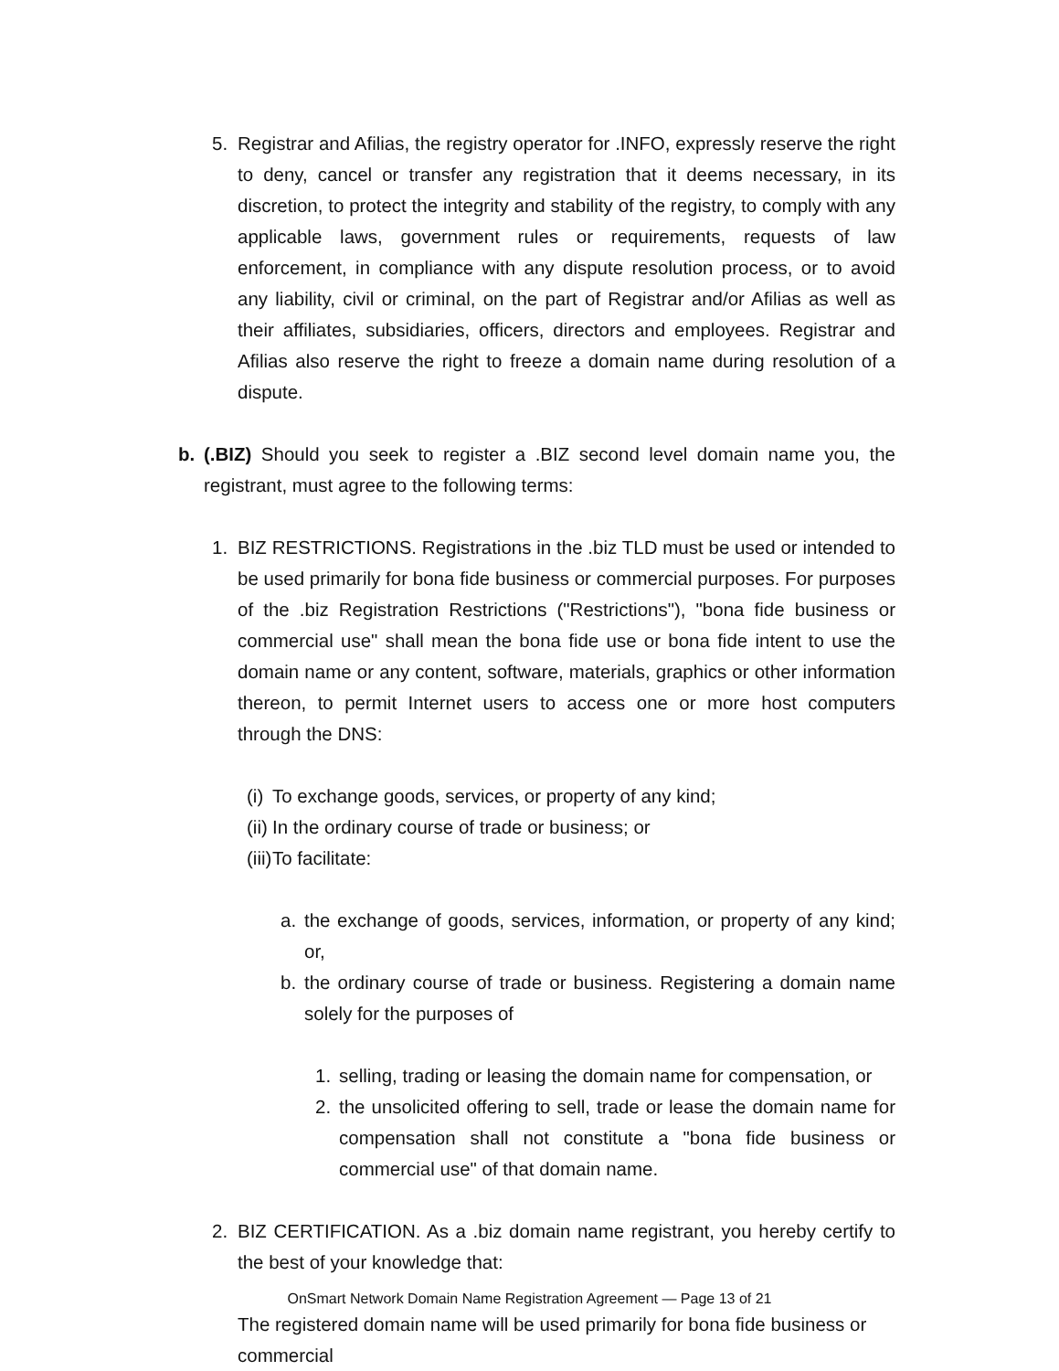5. Registrar and Afilias, the registry operator for .INFO, expressly reserve the right to deny, cancel or transfer any registration that it deems necessary, in its discretion, to protect the integrity and stability of the registry, to comply with any applicable laws, government rules or requirements, requests of law enforcement, in compliance with any dispute resolution process, or to avoid any liability, civil or criminal, on the part of Registrar and/or Afilias as well as their affiliates, subsidiaries, officers, directors and employees. Registrar and Afilias also reserve the right to freeze a domain name during resolution of a dispute.
b. (.BIZ) Should you seek to register a .BIZ second level domain name you, the registrant, must agree to the following terms:
1. BIZ RESTRICTIONS. Registrations in the .biz TLD must be used or intended to be used primarily for bona fide business or commercial purposes. For purposes of the .biz Registration Restrictions ("Restrictions"), "bona fide business or commercial use" shall mean the bona fide use or bona fide intent to use the domain name or any content, software, materials, graphics or other information thereon, to permit Internet users to access one or more host computers through the DNS:
(i) To exchange goods, services, or property of any kind;
(ii) In the ordinary course of trade or business; or
(iii) To facilitate:
a. the exchange of goods, services, information, or property of any kind; or,
b. the ordinary course of trade or business. Registering a domain name solely for the purposes of
1. selling, trading or leasing the domain name for compensation, or
2. the unsolicited offering to sell, trade or lease the domain name for compensation shall not constitute a "bona fide business or commercial use" of that domain name.
2. BIZ CERTIFICATION. As a .biz domain name registrant, you hereby certify to the best of your knowledge that:
The registered domain name will be used primarily for bona fide business or commercial
OnSmart Network Domain Name Registration Agreement — Page 13 of 21